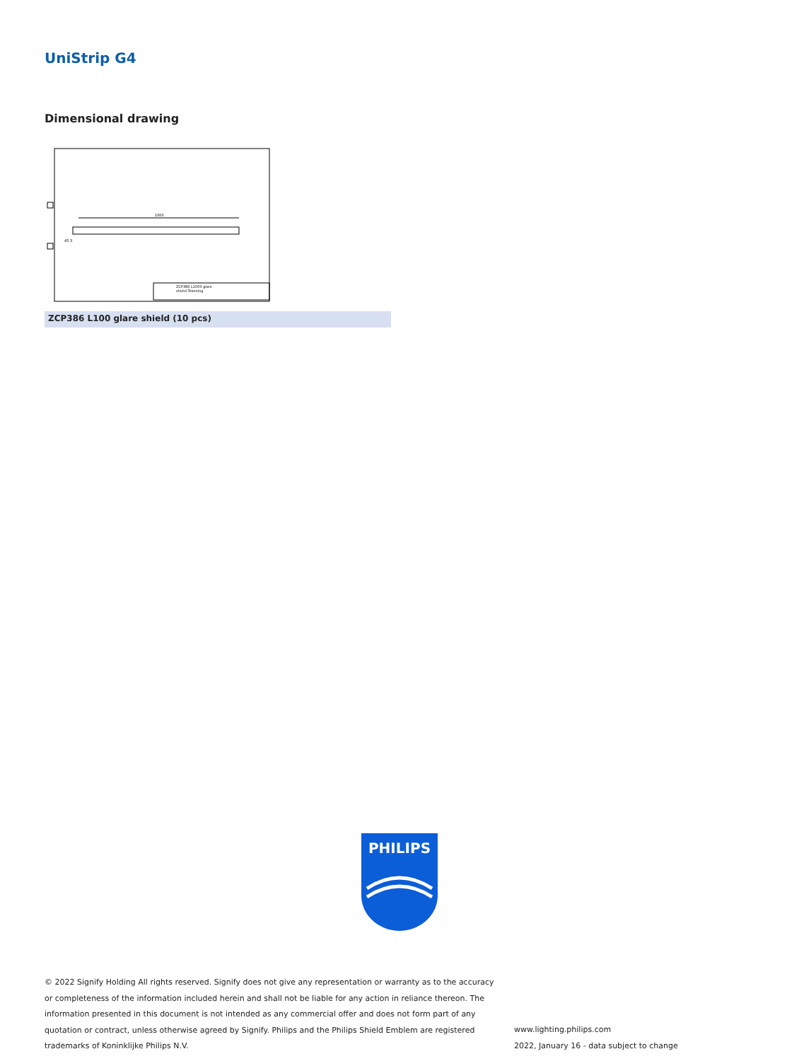UniStrip G4
Dimensional drawing
1000
45.3
ZCP386 L1000 glare
shield Tekening
ZCP386 L100 glare shield (10 pcs)
PHILIPS
© 2022 Signify Holding All rights reserved. Signify does not give any representation or warranty as to the accuracy or completeness of the information included herein and shall not be liable for any action in reliance thereon. The information presented in this document is not intended as any commercial offer and does not form part of any quotation or contract, unless otherwise agreed by Signify. Philips and the Philips Shield Emblem are registered trademarks of Koninklijke Philips N.V.
www.lighting.philips.com
2022, January 16 - data subject to change